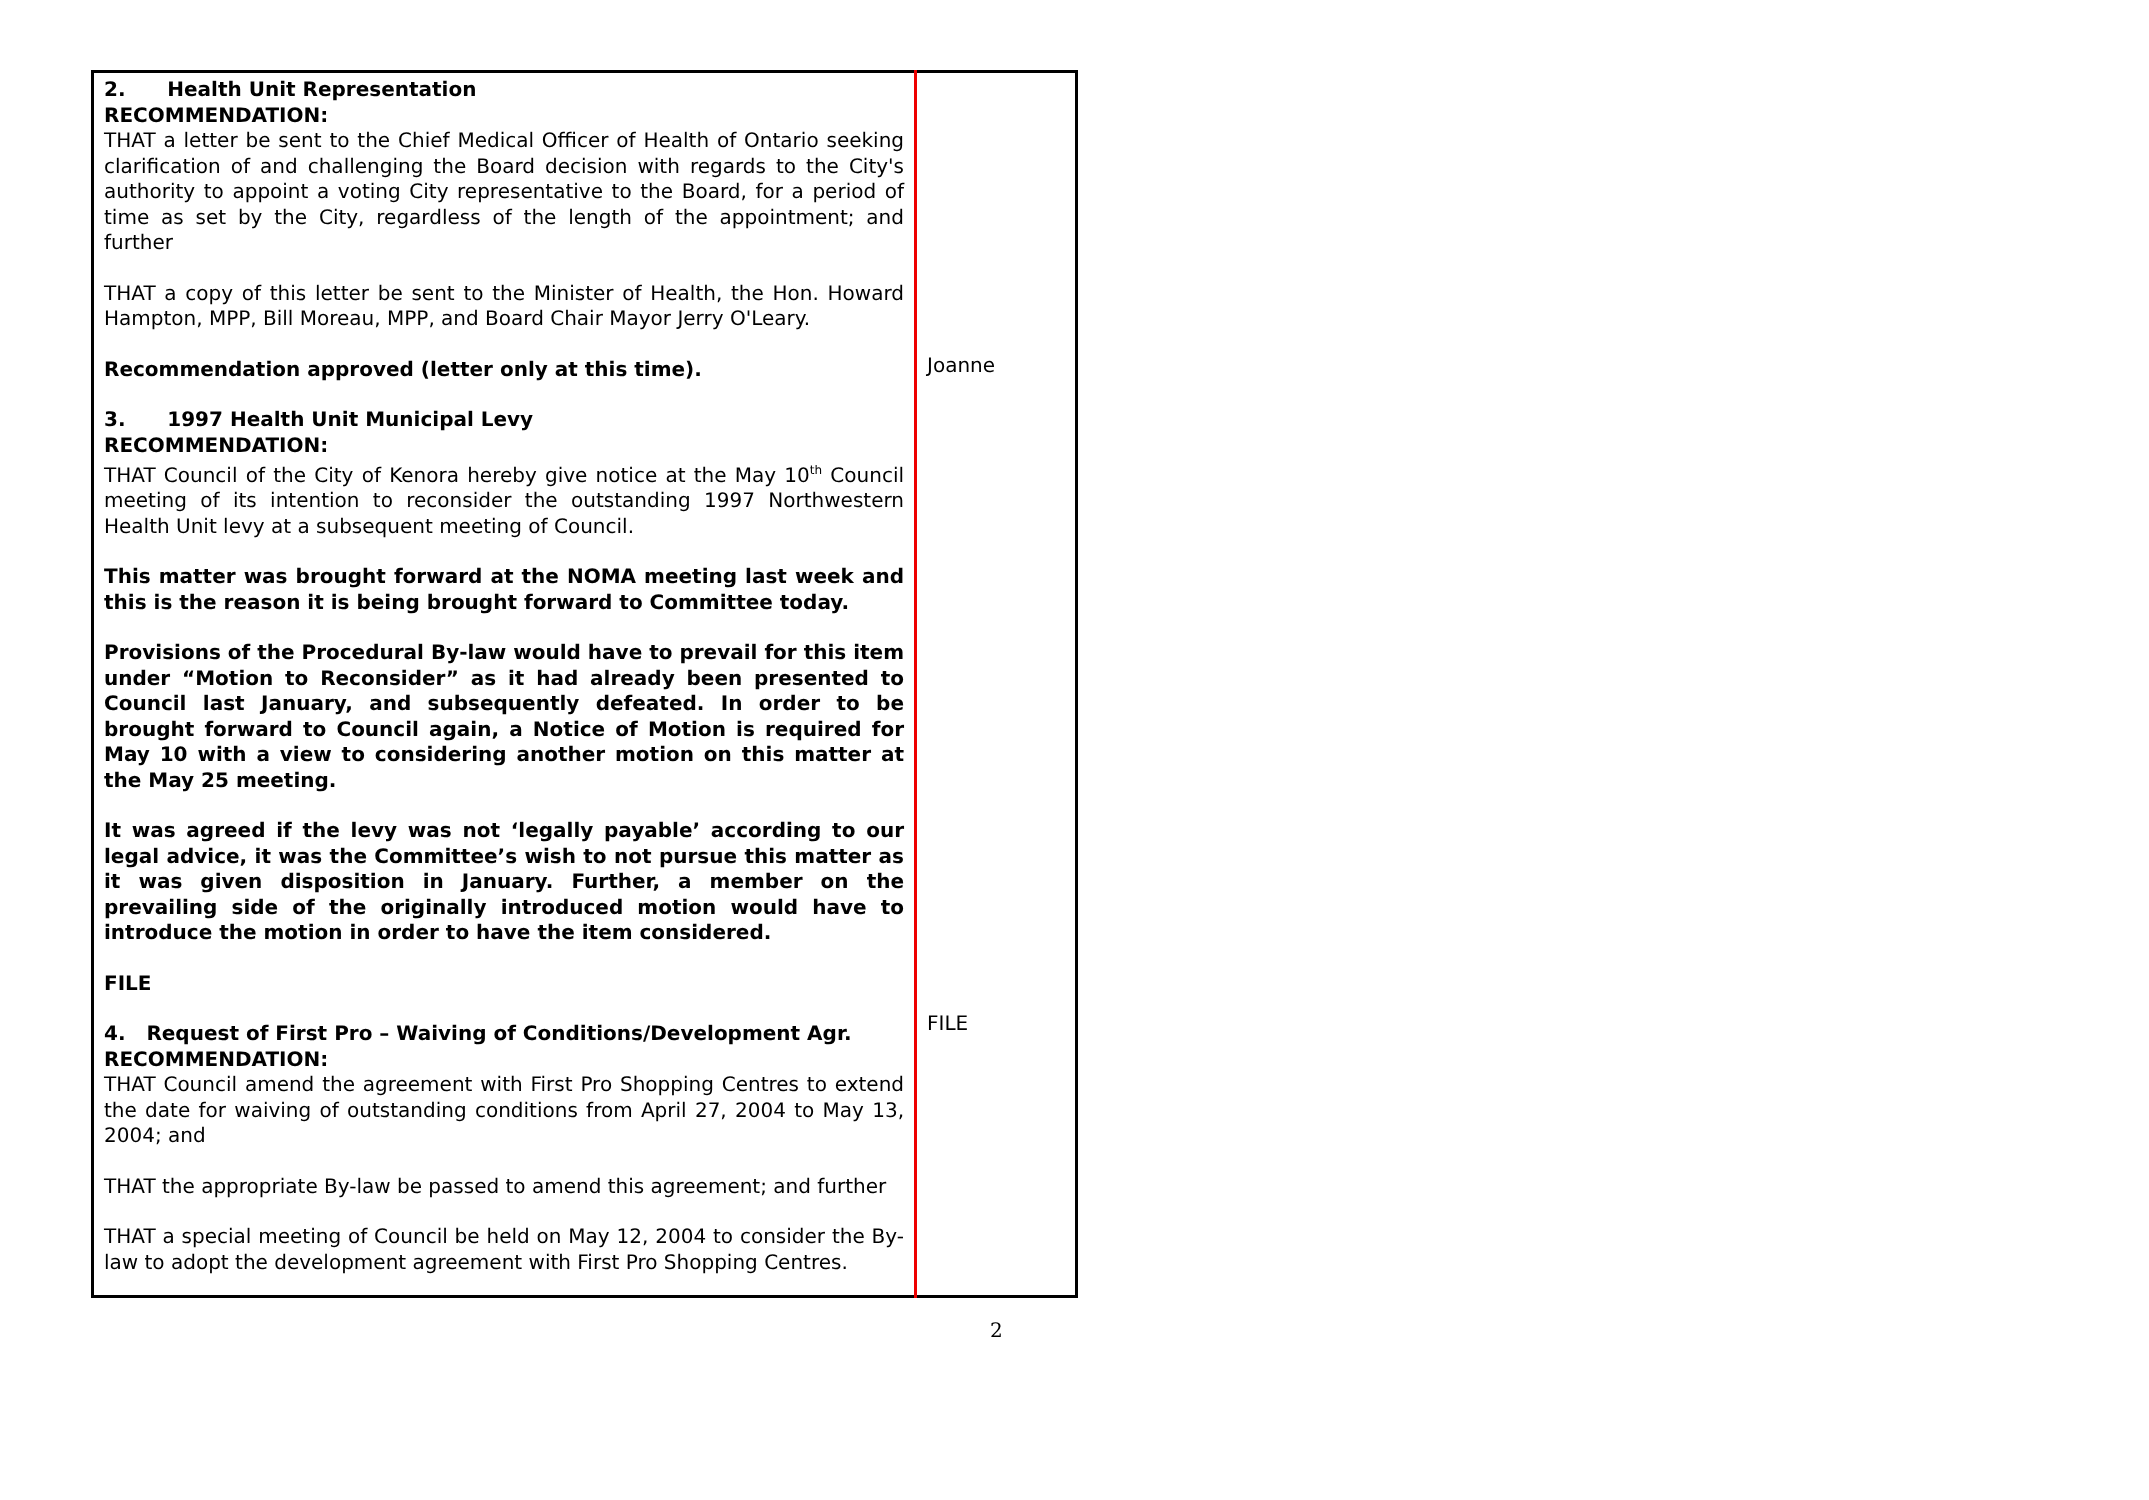| 2. Health Unit Representation RECOMMENDATION: THAT a letter be sent to the Chief Medical Officer of Health of Ontario seeking clarification of and challenging the Board decision with regards to the City's authority to appoint a voting City representative to the Board, for a period of time as set by the City, regardless of the length of the appointment; and further THAT a copy of this letter be sent to the Minister of Health, the Hon. Howard Hampton, MPP, Bill Moreau, MPP, and Board Chair Mayor Jerry O'Leary. Recommendation approved (letter only at this time). 3. 1997 Health Unit Municipal Levy RECOMMENDATION: THAT Council of the City of Kenora hereby give notice at the May 10<sup>th</sup> Council meeting of its intention to reconsider the outstanding 1997 Northwestern Health Unit levy at a subsequent meeting of Council. This matter was brought forward at the NOMA meeting last week and this is the reason it is being brought forward to Committee today. Provisions of the Procedural By-law would have to prevail for this item under “Motion to Reconsider” as it had already been presented to Council last January, and subsequently defeated. In order to be brought forward to Council again, a Notice of Motion is required for May 10 with a view to considering another motion on this matter at the May 25 meeting. It was agreed if the levy was not ‘legally payable’ according to our legal advice, it was the Committee’s wish to not pursue this matter as it was given disposition in January. Further, a member on the prevailing side of the originally introduced motion would have to introduce the motion in order to have the item considered. FILE 4. Request of First Pro – Waiving of Conditions/Development Agr. RECOMMENDATION: THAT Council amend the agreement with First Pro Shopping Centres to extend the date for waiving of outstanding conditions from April 27, 2004 to May 13, 2004; and THAT the appropriate By-law be passed to amend this agreement; and further THAT a special meeting of Council be held on May 12, 2004 to consider the By-law to adopt the development agreement with First Pro Shopping Centres. | Joanne FILE |
2